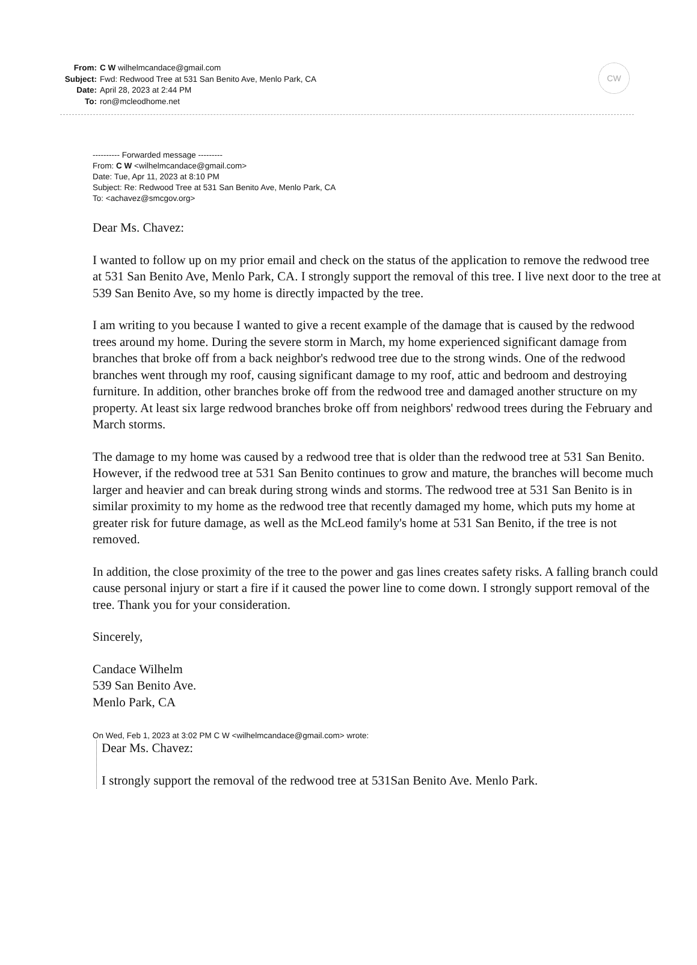From: C W wilhelmcandace@gmail.com
Subject: Fwd: Redwood Tree at 531 San Benito Ave, Menlo Park, CA
Date: April 28, 2023 at 2:44 PM
To: ron@mcleodhome.net
CW
---------- Forwarded message ---------
From: C W <wilhelmcandace@gmail.com>
Date: Tue, Apr 11, 2023 at 8:10 PM
Subject: Re: Redwood Tree at 531 San Benito Ave, Menlo Park, CA
To: <achavez@smcgov.org>
Dear Ms. Chavez:
I wanted to follow up on my prior email and check on the status of the application to remove the redwood tree at 531 San Benito Ave, Menlo Park, CA. I strongly support the removal of this tree. I live next door to the tree at 539 San Benito Ave, so my home is directly impacted by the tree.
I am writing to you because I wanted to give a recent example of the damage that is caused by the redwood trees around my home. During the severe storm in March, my home experienced significant damage from branches that broke off from a back neighbor's redwood tree due to the strong winds. One of the redwood branches went through my roof, causing significant damage to my roof, attic and bedroom and destroying furniture. In addition, other branches broke off from the redwood tree and damaged another structure on my property. At least six large redwood branches broke off from neighbors' redwood trees during the February and March storms.
The damage to my home was caused by a redwood tree that is older than the redwood tree at 531 San Benito. However, if the redwood tree at 531 San Benito continues to grow and mature, the branches will become much larger and heavier and can break during strong winds and storms. The redwood tree at 531 San Benito is in similar proximity to my home as the redwood tree that recently damaged my home, which puts my home at greater risk for future damage, as well as the McLeod family's home at 531 San Benito, if the tree is not removed.
In addition, the close proximity of the tree to the power and gas lines creates safety risks. A falling branch could cause personal injury or start a fire if it caused the power line to come down. I strongly support removal of the tree. Thank you for your consideration.
Sincerely,
Candace Wilhelm
539 San Benito Ave.
Menlo Park, CA
On Wed, Feb 1, 2023 at 3:02 PM C W <wilhelmcandace@gmail.com> wrote:
Dear Ms. Chavez:
I strongly support the removal of the redwood tree at 531San Benito Ave. Menlo Park.